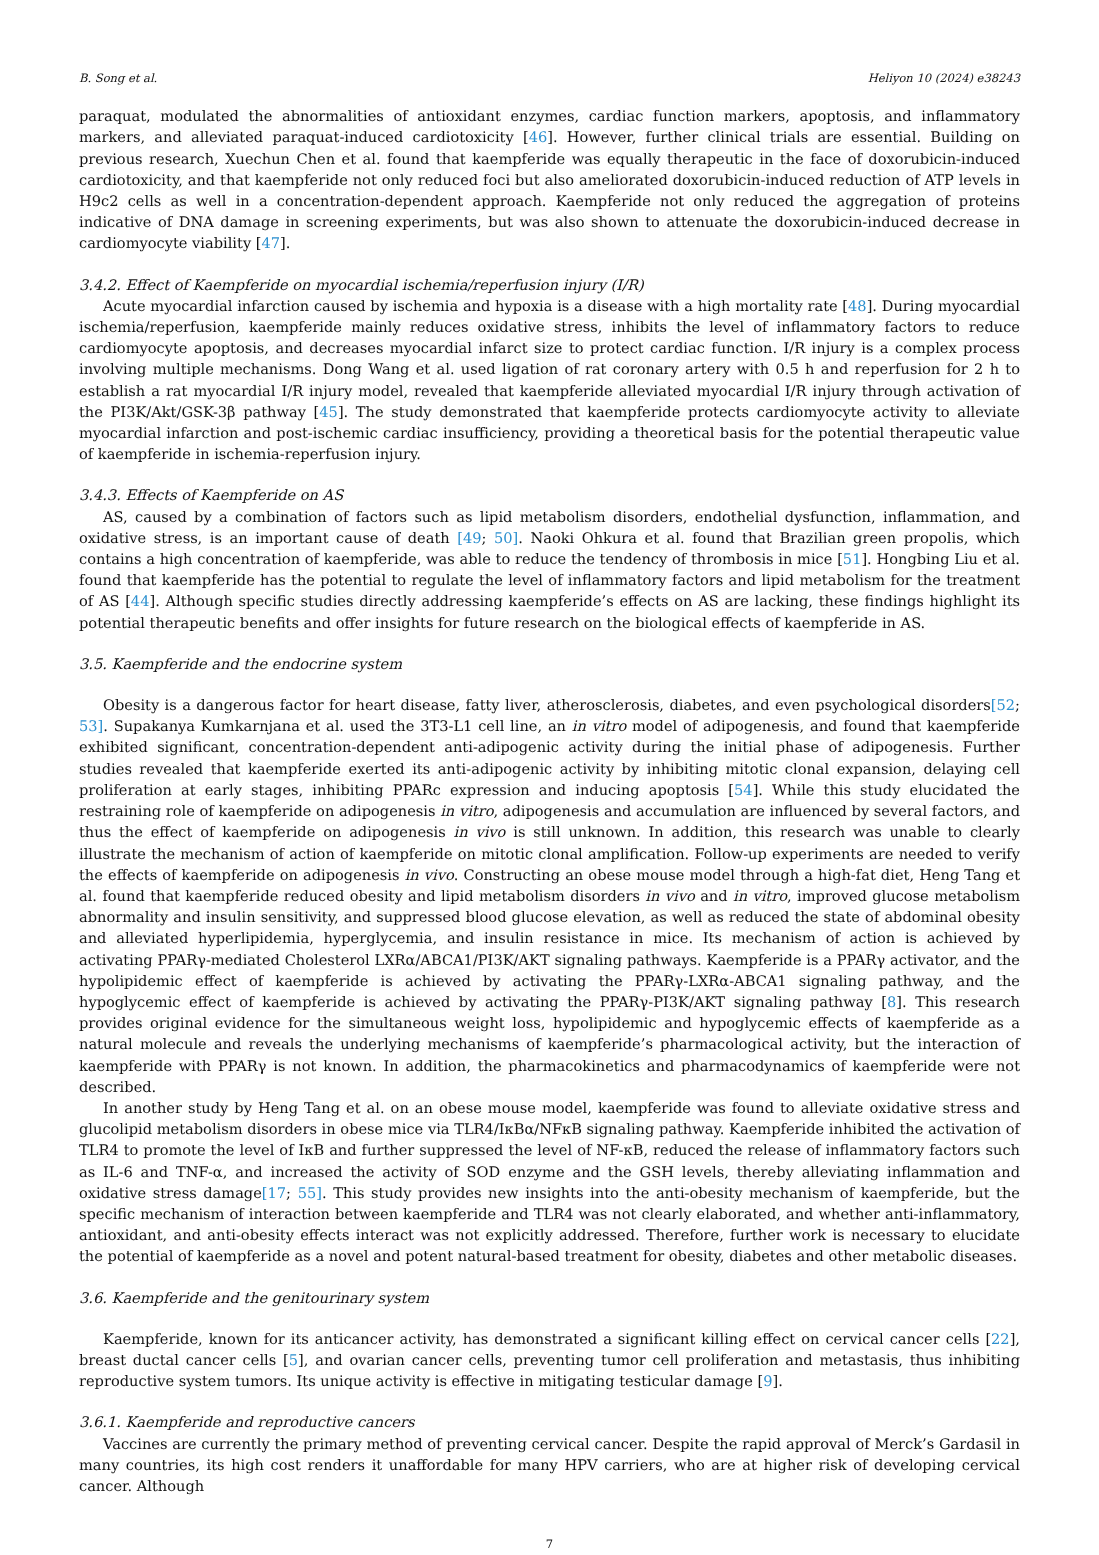B. Song et al. Heliyon 10 (2024) e38243
paraquat, modulated the abnormalities of antioxidant enzymes, cardiac function markers, apoptosis, and inflammatory markers, and alleviated paraquat-induced cardiotoxicity [46]. However, further clinical trials are essential. Building on previous research, Xuechun Chen et al. found that kaempferide was equally therapeutic in the face of doxorubicin-induced cardiotoxicity, and that kaempferide not only reduced foci but also ameliorated doxorubicin-induced reduction of ATP levels in H9c2 cells as well in a concentration-dependent approach. Kaempferide not only reduced the aggregation of proteins indicative of DNA damage in screening experiments, but was also shown to attenuate the doxorubicin-induced decrease in cardiomyocyte viability [47].
3.4.2. Effect of Kaempferide on myocardial ischemia/reperfusion injury (I/R)
Acute myocardial infarction caused by ischemia and hypoxia is a disease with a high mortality rate [48]. During myocardial ischemia/reperfusion, kaempferide mainly reduces oxidative stress, inhibits the level of inflammatory factors to reduce cardiomyocyte apoptosis, and decreases myocardial infarct size to protect cardiac function. I/R injury is a complex process involving multiple mechanisms. Dong Wang et al. used ligation of rat coronary artery with 0.5 h and reperfusion for 2 h to establish a rat myocardial I/R injury model, revealed that kaempferide alleviated myocardial I/R injury through activation of the PI3K/Akt/GSK-3β pathway [45]. The study demonstrated that kaempferide protects cardiomyocyte activity to alleviate myocardial infarction and post-ischemic cardiac insufficiency, providing a theoretical basis for the potential therapeutic value of kaempferide in ischemia-reperfusion injury.
3.4.3. Effects of Kaempferide on AS
AS, caused by a combination of factors such as lipid metabolism disorders, endothelial dysfunction, inflammation, and oxidative stress, is an important cause of death [49; 50]. Naoki Ohkura et al. found that Brazilian green propolis, which contains a high concentration of kaempferide, was able to reduce the tendency of thrombosis in mice [51]. Hongbing Liu et al. found that kaempferide has the potential to regulate the level of inflammatory factors and lipid metabolism for the treatment of AS [44]. Although specific studies directly addressing kaempferide’s effects on AS are lacking, these findings highlight its potential therapeutic benefits and offer insights for future research on the biological effects of kaempferide in AS.
3.5. Kaempferide and the endocrine system
Obesity is a dangerous factor for heart disease, fatty liver, atherosclerosis, diabetes, and even psychological disorders[52; 53]. Supakanya Kumkarnjana et al. used the 3T3-L1 cell line, an in vitro model of adipogenesis, and found that kaempferide exhibited significant, concentration-dependent anti-adipogenic activity during the initial phase of adipogenesis. Further studies revealed that kaempferide exerted its anti-adipogenic activity by inhibiting mitotic clonal expansion, delaying cell proliferation at early stages, inhibiting PPARc expression and inducing apoptosis [54]. While this study elucidated the restraining role of kaempferide on adipogenesis in vitro, adipogenesis and accumulation are influenced by several factors, and thus the effect of kaempferide on adipogenesis in vivo is still unknown. In addition, this research was unable to clearly illustrate the mechanism of action of kaempferide on mitotic clonal amplification. Follow-up experiments are needed to verify the effects of kaempferide on adipogenesis in vivo. Constructing an obese mouse model through a high-fat diet, Heng Tang et al. found that kaempferide reduced obesity and lipid metabolism disorders in vivo and in vitro, improved glucose metabolism abnormality and insulin sensitivity, and suppressed blood glucose elevation, as well as reduced the state of abdominal obesity and alleviated hyperlipidemia, hyperglycemia, and insulin resistance in mice. Its mechanism of action is achieved by activating PPARγ-mediated Cholesterol LXRα/ABCA1/PI3K/AKT signaling pathways. Kaempferide is a PPARγ activator, and the hypolipidemic effect of kaempferide is achieved by activating the PPARγ-LXRα-ABCA1 signaling pathway, and the hypoglycemic effect of kaempferide is achieved by activating the PPARγ-PI3K/AKT signaling pathway [8]. This research provides original evidence for the simultaneous weight loss, hypolipidemic and hypoglycemic effects of kaempferide as a natural molecule and reveals the underlying mechanisms of kaempferide’s pharmacological activity, but the interaction of kaempferide with PPARγ is not known. In addition, the pharmacokinetics and pharmacodynamics of kaempferide were not described.
In another study by Heng Tang et al. on an obese mouse model, kaempferide was found to alleviate oxidative stress and glucolipid metabolism disorders in obese mice via TLR4/IκBα/NFκB signaling pathway. Kaempferide inhibited the activation of TLR4 to promote the level of IκB and further suppressed the level of NF-κB, reduced the release of inflammatory factors such as IL-6 and TNF-α, and increased the activity of SOD enzyme and the GSH levels, thereby alleviating inflammation and oxidative stress damage[17; 55]. This study provides new insights into the anti-obesity mechanism of kaempferide, but the specific mechanism of interaction between kaempferide and TLR4 was not clearly elaborated, and whether anti-inflammatory, antioxidant, and anti-obesity effects interact was not explicitly addressed. Therefore, further work is necessary to elucidate the potential of kaempferide as a novel and potent natural-based treatment for obesity, diabetes and other metabolic diseases.
3.6. Kaempferide and the genitourinary system
Kaempferide, known for its anticancer activity, has demonstrated a significant killing effect on cervical cancer cells [22], breast ductal cancer cells [5], and ovarian cancer cells, preventing tumor cell proliferation and metastasis, thus inhibiting reproductive system tumors. Its unique activity is effective in mitigating testicular damage [9].
3.6.1. Kaempferide and reproductive cancers
Vaccines are currently the primary method of preventing cervical cancer. Despite the rapid approval of Merck’s Gardasil in many countries, its high cost renders it unaffordable for many HPV carriers, who are at higher risk of developing cervical cancer. Although
7